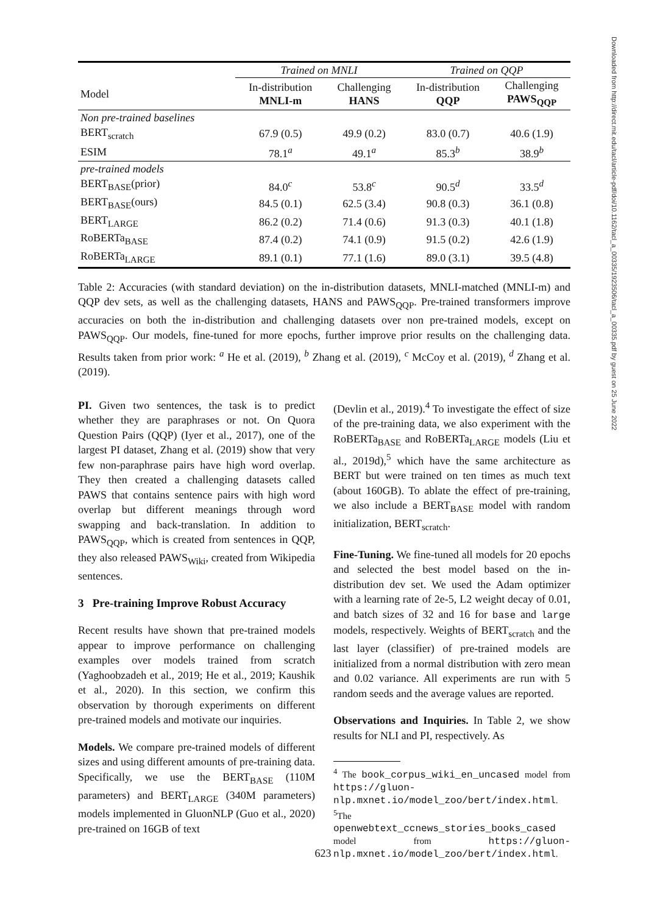| | Trained on MNLI | | Trained on QQP | |
| --- | --- | --- | --- | --- |
| Model | In-distribution MNLI-m | Challenging HANS | In-distribution QQP | Challenging PAWS<sub>QQP</sub> |
| Non pre-trained baselines | | | | |
| BERT<sub>scratch</sub> | 67.9 (0.5) | 49.9 (0.2) | 83.0 (0.7) | 40.6 (1.9) |
| ESIM | 78.1<sup>a</sup> | 49.1<sup>a</sup> | 85.3<sup>b</sup> | 38.9<sup>b</sup> |
| pre-trained models | | | | |
| BERT<sub>BASE</sub>(prior) | 84.0<sup>c</sup> | 53.8<sup>c</sup> | 90.5<sup>d</sup> | 33.5<sup>d</sup> |
| BERT<sub>BASE</sub>(ours) | 84.5 (0.1) | 62.5 (3.4) | 90.8 (0.3) | 36.1 (0.8) |
| BERT<sub>LARGE</sub> | 86.2 (0.2) | 71.4 (0.6) | 91.3 (0.3) | 40.1 (1.8) |
| RoBERTa<sub>BASE</sub> | 87.4 (0.2) | 74.1 (0.9) | 91.5 (0.2) | 42.6 (1.9) |
| RoBERTa<sub>LARGE</sub> | 89.1 (0.1) | 77.1 (1.6) | 89.0 (3.1) | 39.5 (4.8) |
Table 2: Accuracies (with standard deviation) on the in-distribution datasets, MNLI-matched (MNLI-m) and QQP dev sets, as well as the challenging datasets, HANS and PAWS<sub>QQP</sub>. Pre-trained transformers improve accuracies on both the in-distribution and challenging datasets over non pre-trained models, except on PAWS<sub>QQP</sub>. Our models, fine-tuned for more epochs, further improve prior results on the challenging data. Results taken from prior work: <sup>a</sup> He et al. (2019), <sup>b</sup> Zhang et al. (2019), <sup>c</sup> McCoy et al. (2019), <sup>d</sup> Zhang et al. (2019).
PI. Given two sentences, the task is to predict whether they are paraphrases or not. On Quora Question Pairs (QQP) (Iyer et al., 2017), one of the largest PI dataset, Zhang et al. (2019) show that very few non-paraphrase pairs have high word overlap. They then created a challenging datasets called PAWS that contains sentence pairs with high word overlap but different meanings through word swapping and back-translation. In addition to PAWS<sub>QQP</sub>, which is created from sentences in QQP, they also released PAWS<sub>Wiki</sub>, created from Wikipedia sentences.
3 Pre-training Improve Robust Accuracy
Recent results have shown that pre-trained models appear to improve performance on challenging examples over models trained from scratch (Yaghoobzadeh et al., 2019; He et al., 2019; Kaushik et al., 2020). In this section, we confirm this observation by thorough experiments on different pre-trained models and motivate our inquiries.
Models. We compare pre-trained models of different sizes and using different amounts of pre-training data. Specifically, we use the BERT<sub>BASE</sub> (110M parameters) and BERT<sub>LARGE</sub> (340M parameters) models implemented in GluonNLP (Guo et al., 2020) pre-trained on 16GB of text
(Devlin et al., 2019).<sup>4</sup> To investigate the effect of size of the pre-training data, we also experiment with the RoBERTa<sub>BASE</sub> and RoBERTa<sub>LARGE</sub> models (Liu et al., 2019d),<sup>5</sup> which have the same architecture as BERT but were trained on ten times as much text (about 160GB). To ablate the effect of pre-training, we also include a BERT<sub>BASE</sub> model with random initialization, BERT<sub>scratch</sub>.
Fine-Tuning. We fine-tuned all models for 20 epochs and selected the best model based on the in-distribution dev set. We used the Adam optimizer with a learning rate of 2e-5, L2 weight decay of 0.01, and batch sizes of 32 and 16 for base and large models, respectively. Weights of BERT<sub>scratch</sub> and the last layer (classifier) of pre-trained models are initialized from a normal distribution with zero mean and 0.02 variance. All experiments are run with 5 random seeds and the average values are reported.
Observations and Inquiries. In Table 2, we show results for NLI and PI, respectively. As
<sup>4</sup> The book_corpus_wiki_en_uncased model from https://gluon-nlp.mxnet.io/model_zoo/bert/index.html.
<sup>5</sup> The openwebtext_ccnews_stories_books_cased model from https://gluon-nlp.mxnet.io/model_zoo/bert/index.html.
623
Downloaded from http://direct.mit.edu/tacl/article-pdf/doi/10.1162/tacl_a_00335/1923506/tacl_a_00335.pdf by guest on 25 June 2022